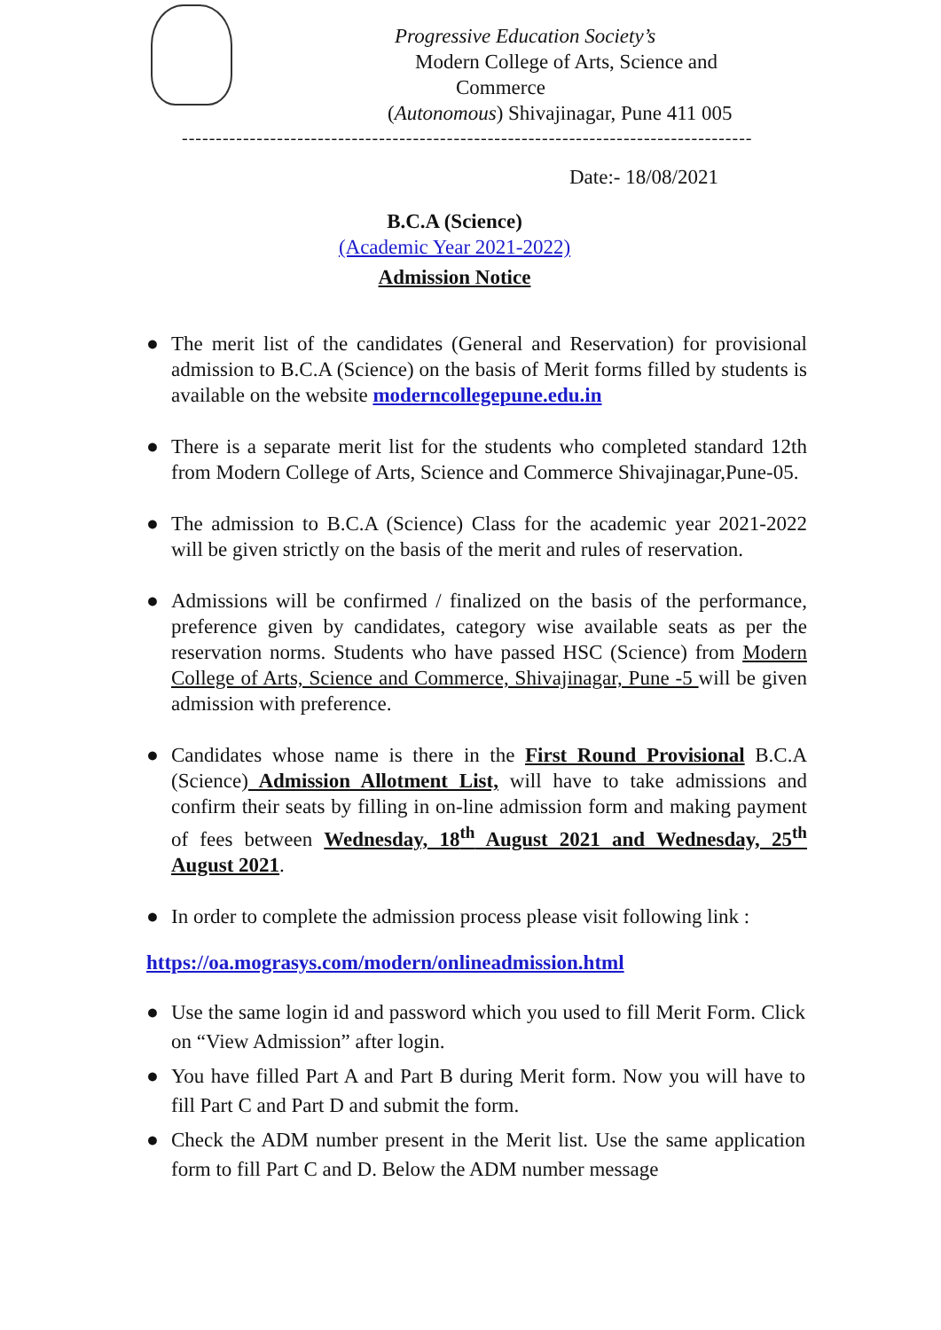Progressive Education Society’s
Modern College of Arts, Science and
Commerce
(Autonomous) Shivajinagar, Pune 411 005
------------------------------------------------------------------------------------
Date:- 18/08/2021
B.C.A (Science)
(Academic Year 2021-2022)
Admission Notice
● The merit list of the candidates (General and Reservation) for provisional admission to B.C.A (Science) on the basis of Merit forms filled by students is available on the website moderncollegepune.edu.in
● There is a separate merit list for the students who completed standard 12th from Modern College of Arts, Science and Commerce Shivajinagar,Pune-05.
● The admission to B.C.A (Science) Class for the academic year 2021-2022 will be given strictly on the basis of the merit and rules of reservation.
● Admissions will be confirmed / finalized on the basis of the performance, preference given by candidates, category wise available seats as per the reservation norms. Students who have passed HSC (Science) from Modern College of Arts, Science and Commerce, Shivajinagar, Pune -5 will be given admission with preference.
● Candidates whose name is there in the First Round Provisional B.C.A (Science) Admission Allotment List, will have to take admissions and confirm their seats by filling in on-line admission form and making payment of fees between Wednesday, 18<sup>th</sup> August 2021 and Wednesday, 25<sup>th</sup> August 2021.
● In order to complete the admission process please visit following link :
https://oa.mograsys.com/modern/onlineadmission.html
● Use the same login id and password which you used to fill Merit Form. Click on “View Admission” after login.
● You have filled Part A and Part B during Merit form. Now you will have to fill Part C and Part D and submit the form.
● Check the ADM number present in the Merit list. Use the same application form to fill Part C and D. Below the ADM number message